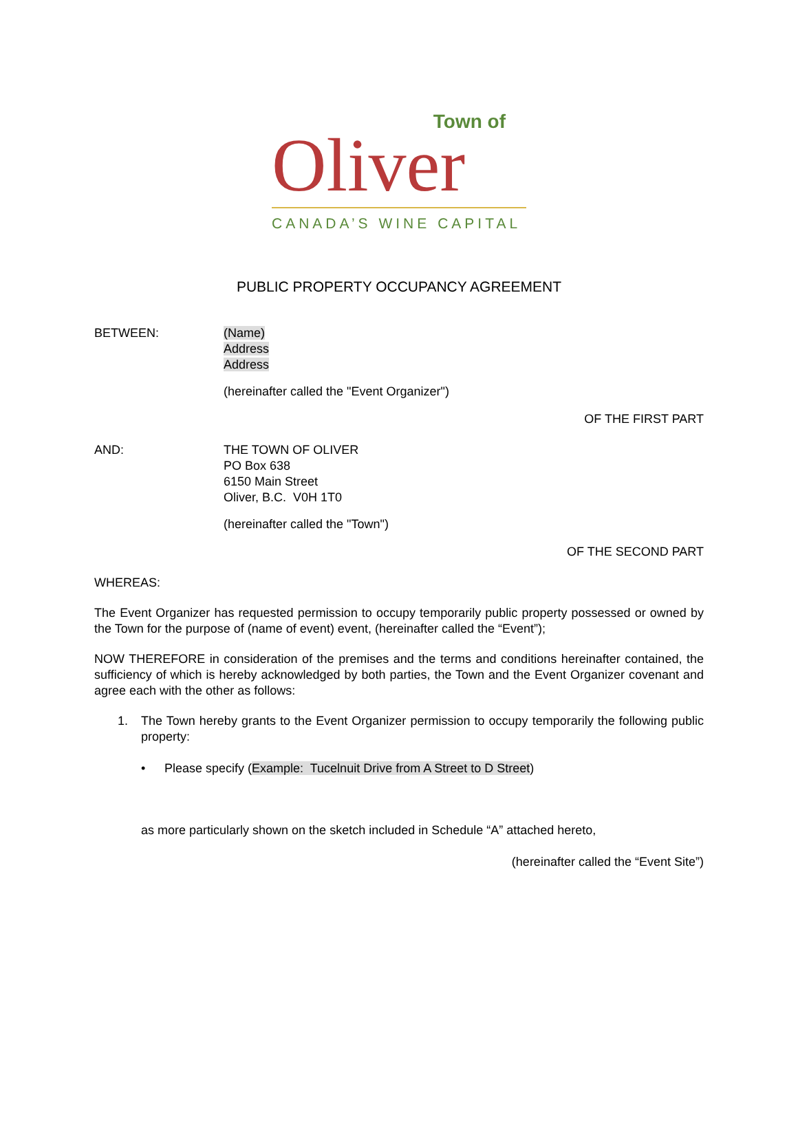Town of
Oliver
CANADA’S WINE CAPITAL
PUBLIC PROPERTY OCCUPANCY AGREEMENT
BETWEEN: (Name)
Address
Address
(hereinafter called the "Event Organizer")
OF THE FIRST PART
AND: THE TOWN OF OLIVER
PO Box 638
6150 Main Street
Oliver, B.C. V0H 1T0
(hereinafter called the "Town")
OF THE SECOND PART
WHEREAS:
The Event Organizer has requested permission to occupy temporarily public property possessed or owned by the Town for the purpose of (name of event) event, (hereinafter called the “Event”);
NOW THEREFORE in consideration of the premises and the terms and conditions hereinafter contained, the sufficiency of which is hereby acknowledged by both parties, the Town and the Event Organizer covenant and agree each with the other as follows:
1. The Town hereby grants to the Event Organizer permission to occupy temporarily the following public property:
• Please specify (Example: Tucelnuit Drive from A Street to D Street)
as more particularly shown on the sketch included in Schedule “A” attached hereto,
(hereinafter called the “Event Site”)